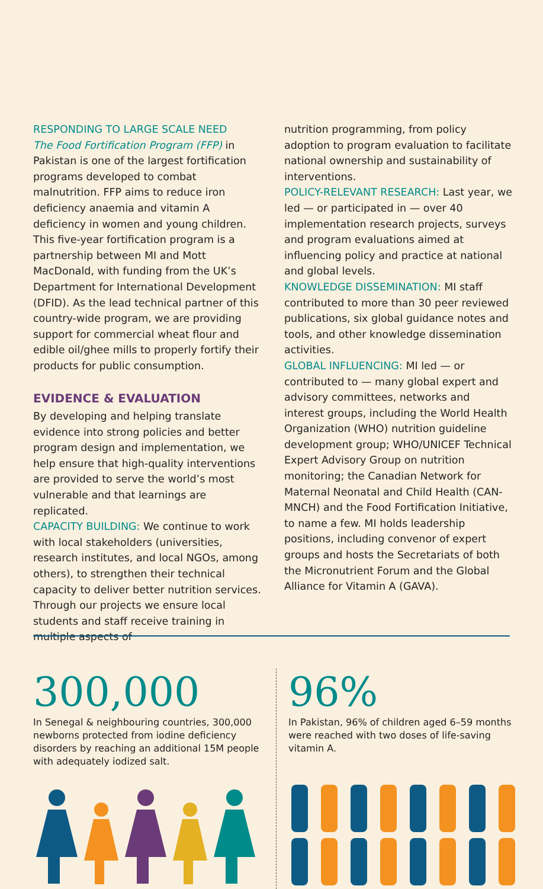RESPONDING TO LARGE SCALE NEED
The Food Fortification Program (FFP) in Pakistan is one of the largest fortification programs developed to combat malnutrition. FFP aims to reduce iron deficiency anaemia and vitamin A deficiency in women and young children. This five-year fortification program is a partnership between MI and Mott MacDonald, with funding from the UK’s Department for International Development (DFID). As the lead technical partner of this country-wide program, we are providing support for commercial wheat flour and edible oil/ghee mills to properly fortify their products for public consumption.
EVIDENCE & EVALUATION
By developing and helping translate evidence into strong policies and better program design and implementation, we help ensure that high-quality interventions are provided to serve the world’s most vulnerable and that learnings are replicated.
CAPACITY BUILDING: We continue to work with local stakeholders (universities, research institutes, and local NGOs, among others), to strengthen their technical capacity to deliver better nutrition services. Through our projects we ensure local students and staff receive training in multiple aspects of
nutrition programming, from policy adoption to program evaluation to facilitate national ownership and sustainability of interventions.
POLICY-RELEVANT RESEARCH: Last year, we led — or participated in — over 40 implementation research projects, surveys and program evaluations aimed at influencing policy and practice at national and global levels.
KNOWLEDGE DISSEMINATION: MI staff contributed to more than 30 peer reviewed publications, six global guidance notes and tools, and other knowledge dissemination activities.
GLOBAL INFLUENCING: MI led — or contributed to — many global expert and advisory committees, networks and interest groups, including the World Health Organization (WHO) nutrition guideline development group; WHO/UNICEF Technical Expert Advisory Group on nutrition monitoring; the Canadian Network for Maternal Neonatal and Child Health (CAN-MNCH) and the Food Fortification Initiative, to name a few. MI holds leadership positions, including convenor of expert groups and hosts the Secretariats of both the Micronutrient Forum and the Global Alliance for Vitamin A (GAVA).
300,000
In Senegal & neighbouring countries, 300,000 newborns protected from iodine deficiency disorders by reaching an additional 15M people with adequately iodized salt.
96%
In Pakistan, 96% of children aged 6–59 months were reached with two doses of life-saving vitamin A.